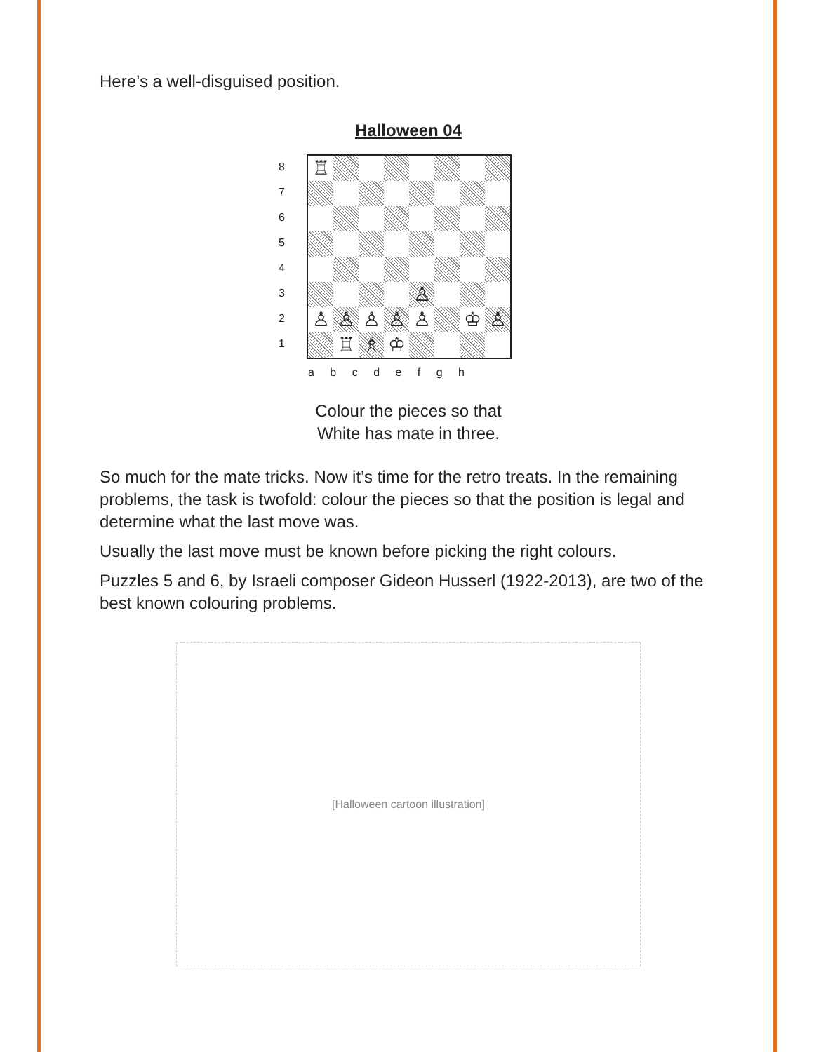Here’s a well-disguised position.
Halloween 04
87654321
♖
♙
♙
♙
♙
♙
♙
♔
♙
♖
♗
♔
a b c d e f g h
Colour the pieces so that
White has mate in three.
So much for the mate tricks. Now it’s time for the retro treats. In the remaining problems, the task is twofold: colour the pieces so that the position is legal and determine what the last move was.
Usually the last move must be known before picking the right colours.
Puzzles 5 and 6, by Israeli composer Gideon Husserl (1922-2013), are two of the best known colouring problems.
[Halloween cartoon illustration]